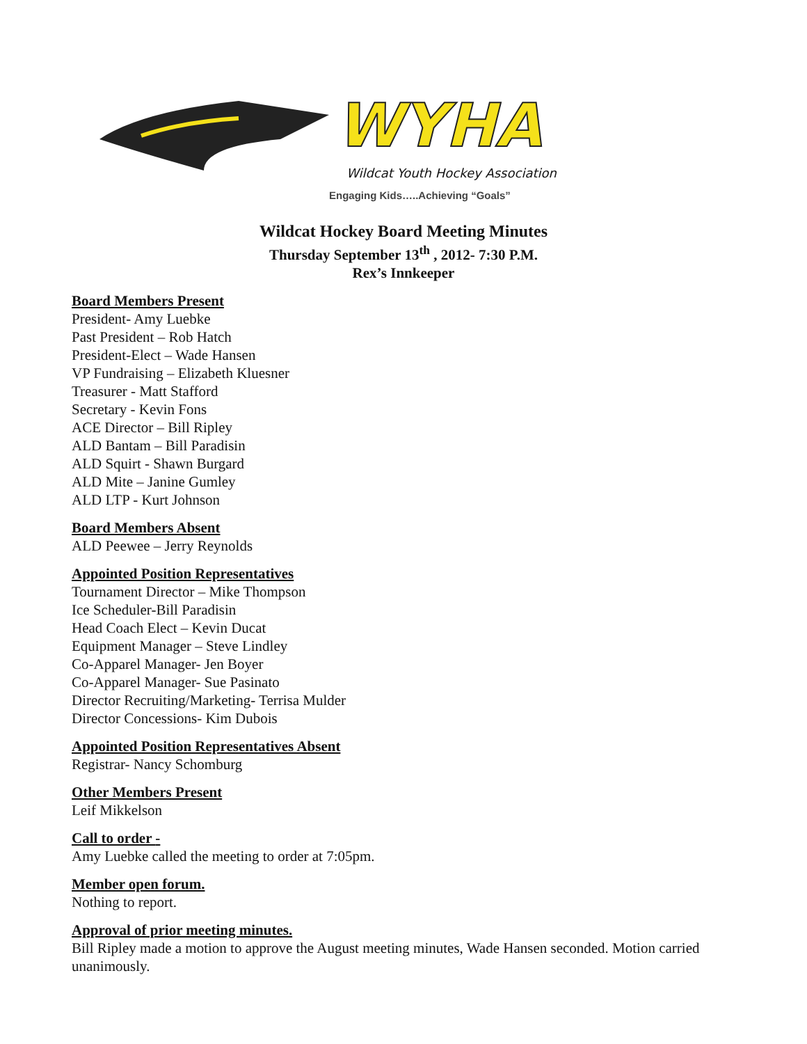WYHA
Wildcat Youth Hockey Association
Engaging Kids…..Achieving “Goals”
Wildcat Hockey Board Meeting Minutes
Thursday September 13<sup>th</sup> , 2012- 7:30 P.M.
Rex’s Innkeeper
Board Members Present
President- Amy Luebke
Past President – Rob Hatch
President-Elect – Wade Hansen
VP Fundraising – Elizabeth Kluesner
Treasurer - Matt Stafford
Secretary - Kevin Fons
ACE Director – Bill Ripley
ALD Bantam – Bill Paradisin
ALD Squirt - Shawn Burgard
ALD Mite – Janine Gumley
ALD LTP - Kurt Johnson
Board Members Absent
ALD Peewee – Jerry Reynolds
Appointed Position Representatives
Tournament Director – Mike Thompson
Ice Scheduler-Bill Paradisin
Head Coach Elect – Kevin Ducat
Equipment Manager – Steve Lindley
Co-Apparel Manager- Jen Boyer
Co-Apparel Manager- Sue Pasinato
Director Recruiting/Marketing- Terrisa Mulder
Director Concessions- Kim Dubois
Appointed Position Representatives Absent
Registrar- Nancy Schomburg
Other Members Present
Leif Mikkelson
Call to order -
Amy Luebke called the meeting to order at 7:05pm.
Member open forum.
Nothing to report.
Approval of prior meeting minutes.
Bill Ripley made a motion to approve the August meeting minutes, Wade Hansen seconded. Motion carried unanimously.